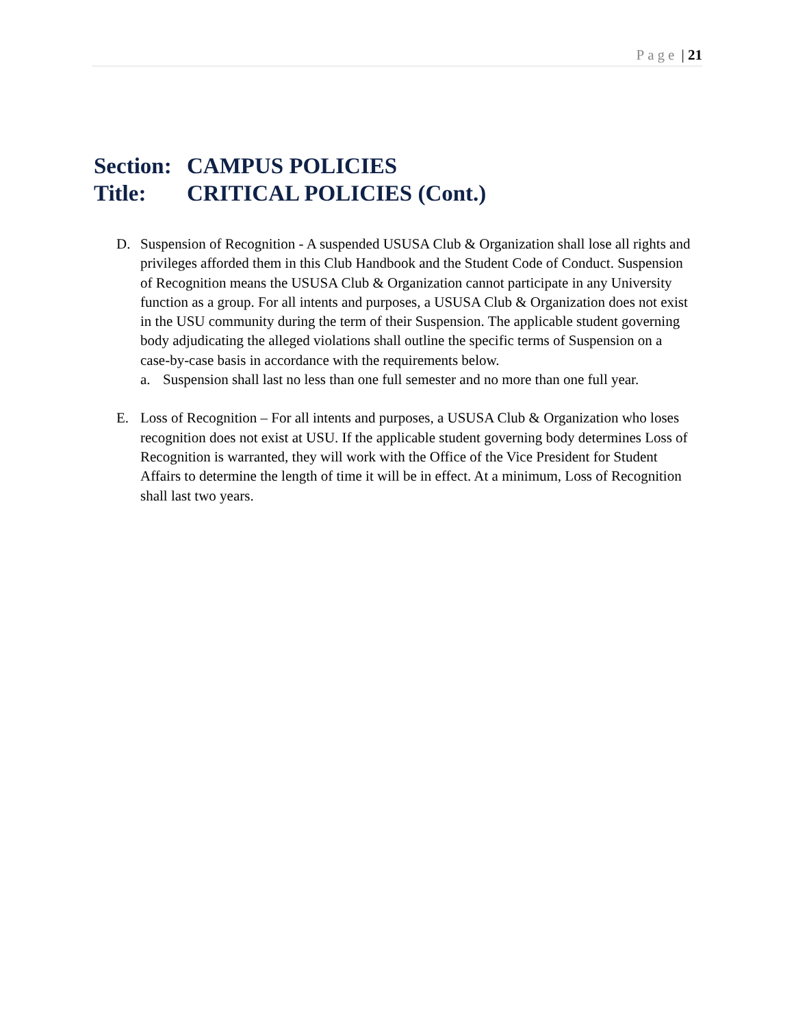Page | 21
Section: CAMPUS POLICIES
Title: CRITICAL POLICIES (Cont.)
D. Suspension of Recognition - A suspended USUSA Club & Organization shall lose all rights and privileges afforded them in this Club Handbook and the Student Code of Conduct. Suspension of Recognition means the USUSA Club & Organization cannot participate in any University function as a group. For all intents and purposes, a USUSA Club & Organization does not exist in the USU community during the term of their Suspension. The applicable student governing body adjudicating the alleged violations shall outline the specific terms of Suspension on a case-by-case basis in accordance with the requirements below.
a. Suspension shall last no less than one full semester and no more than one full year.
E. Loss of Recognition – For all intents and purposes, a USUSA Club & Organization who loses recognition does not exist at USU. If the applicable student governing body determines Loss of Recognition is warranted, they will work with the Office of the Vice President for Student Affairs to determine the length of time it will be in effect. At a minimum, Loss of Recognition shall last two years.